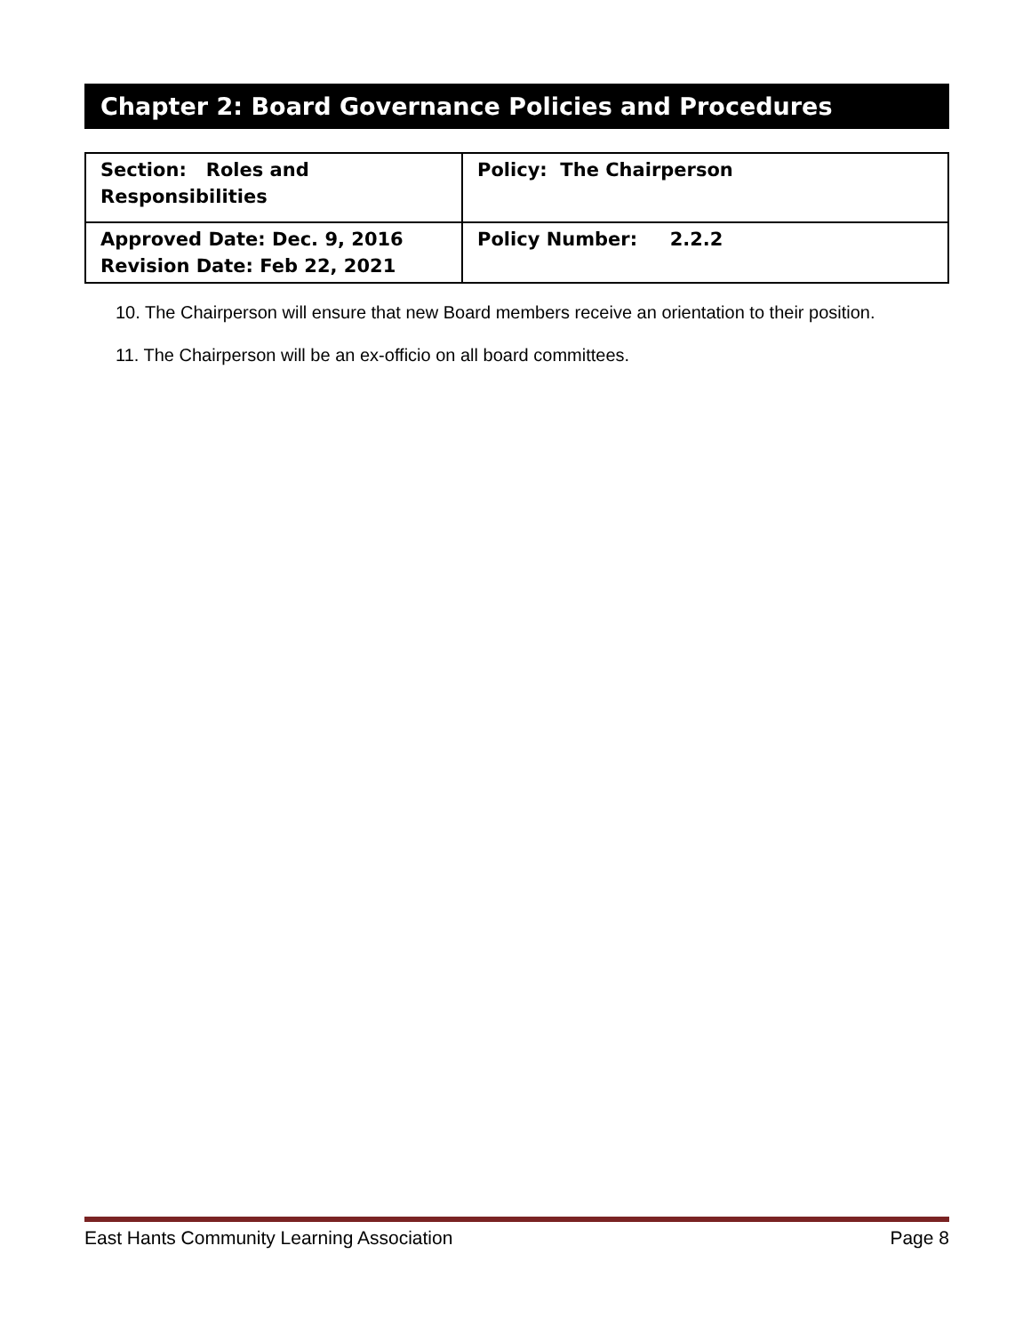Chapter 2: Board Governance Policies and Procedures
| Section: Roles and Responsibilities | Policy: The Chairperson |
| Approved Date: Dec. 9, 2016 Revision Date: Feb 22, 2021 | Policy Number: 2.2.2 |
10. The Chairperson will ensure that new Board members receive an orientation to their position.
11. The Chairperson will be an ex-officio on all board committees.
East Hants Community Learning Association Page 8